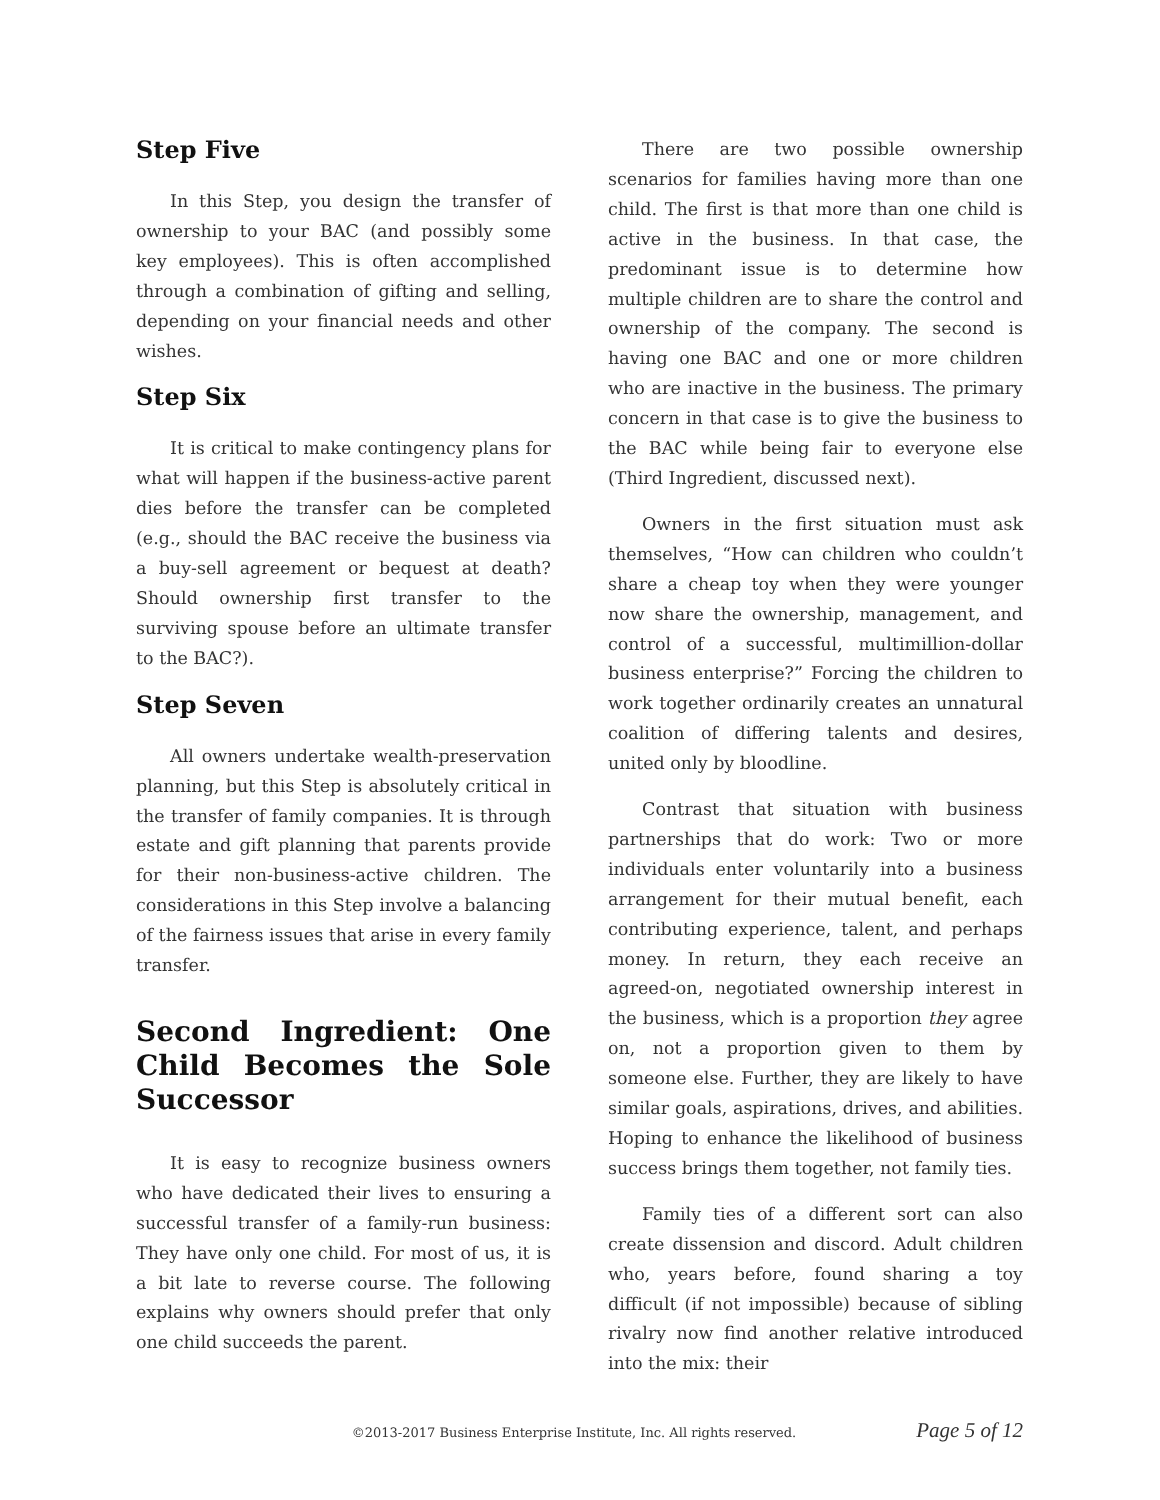Step Five
In this Step, you design the transfer of ownership to your BAC (and possibly some key employees). This is often accomplished through a combination of gifting and selling, depending on your financial needs and other wishes.
Step Six
It is critical to make contingency plans for what will happen if the business-active parent dies before the transfer can be completed (e.g., should the BAC receive the business via a buy-sell agreement or bequest at death? Should ownership first transfer to the surviving spouse before an ultimate transfer to the BAC?).
Step Seven
All owners undertake wealth-preservation planning, but this Step is absolutely critical in the transfer of family companies. It is through estate and gift planning that parents provide for their non-business-active children. The considerations in this Step involve a balancing of the fairness issues that arise in every family transfer.
Second Ingredient: One Child Becomes the Sole Successor
It is easy to recognize business owners who have dedicated their lives to ensuring a successful transfer of a family-run business: They have only one child. For most of us, it is a bit late to reverse course. The following explains why owners should prefer that only one child succeeds the parent.
There are two possible ownership scenarios for families having more than one child. The first is that more than one child is active in the business. In that case, the predominant issue is to determine how multiple children are to share the control and ownership of the company. The second is having one BAC and one or more children who are inactive in the business. The primary concern in that case is to give the business to the BAC while being fair to everyone else (Third Ingredient, discussed next).
Owners in the first situation must ask themselves, “How can children who couldn’t share a cheap toy when they were younger now share the ownership, management, and control of a successful, multimillion-dollar business enterprise?” Forcing the children to work together ordinarily creates an unnatural coalition of differing talents and desires, united only by bloodline.
Contrast that situation with business partnerships that do work: Two or more individuals enter voluntarily into a business arrangement for their mutual benefit, each contributing experience, talent, and perhaps money. In return, they each receive an agreed-on, negotiated ownership interest in the business, which is a proportion they agree on, not a proportion given to them by someone else. Further, they are likely to have similar goals, aspirations, drives, and abilities. Hoping to enhance the likelihood of business success brings them together, not family ties.
Family ties of a different sort can also create dissension and discord. Adult children who, years before, found sharing a toy difficult (if not impossible) because of sibling rivalry now find another relative introduced into the mix: their
©2013-2017 Business Enterprise Institute, Inc. All rights reserved. Page 5 of 12